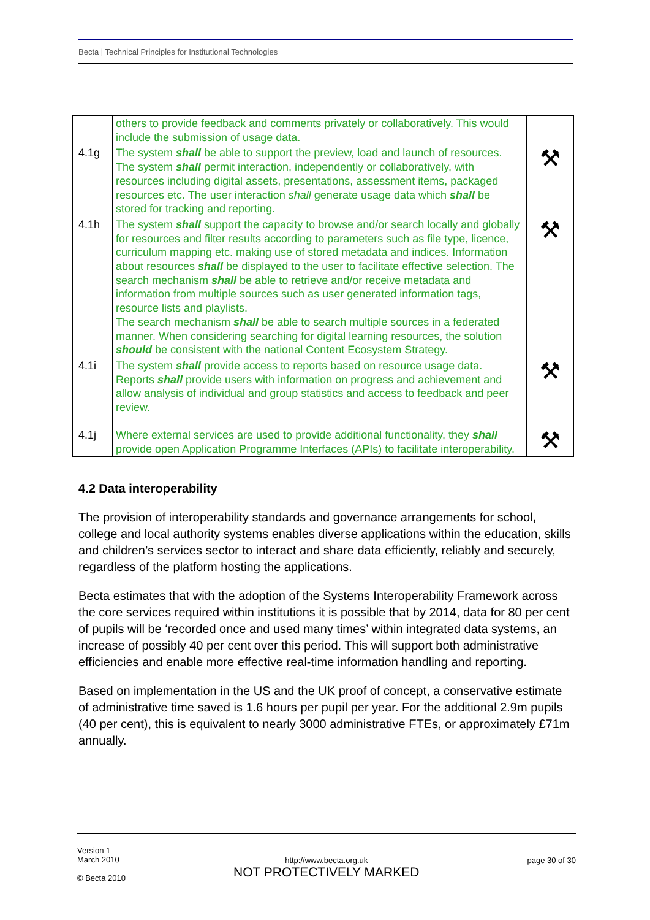Becta | Technical Principles for Institutional Technologies
| | others to provide feedback and comments privately or collaboratively. This would include the submission of usage data. | |
| 4.1g | The system shall be able to support the preview, load and launch of resources. The system shall permit interaction, independently or collaboratively, with resources including digital assets, presentations, assessment items, packaged resources etc. The user interaction shall generate usage data which shall be stored for tracking and reporting. | ⚒ |
| 4.1h | The system shall support the capacity to browse and/or search locally and globally for resources and filter results according to parameters such as file type, licence, curriculum mapping etc. making use of stored metadata and indices. Information about resources shall be displayed to the user to facilitate effective selection. The search mechanism shall be able to retrieve and/or receive metadata and information from multiple sources such as user generated information tags, resource lists and playlists. The search mechanism shall be able to search multiple sources in a federated manner. When considering searching for digital learning resources, the solution should be consistent with the national Content Ecosystem Strategy. | ⚒ |
| 4.1i | The system shall provide access to reports based on resource usage data. Reports shall provide users with information on progress and achievement and allow analysis of individual and group statistics and access to feedback and peer review. | ⚒ |
| 4.1j | Where external services are used to provide additional functionality, they shall provide open Application Programme Interfaces (APIs) to facilitate interoperability. | ⚒ |
4.2 Data interoperability
The provision of interoperability standards and governance arrangements for school, college and local authority systems enables diverse applications within the education, skills and children’s services sector to interact and share data efficiently, reliably and securely, regardless of the platform hosting the applications.
Becta estimates that with the adoption of the Systems Interoperability Framework across the core services required within institutions it is possible that by 2014, data for 80 per cent of pupils will be ‘recorded once and used many times’ within integrated data systems, an increase of possibly 40 per cent over this period. This will support both administrative efficiencies and enable more effective real-time information handling and reporting.
Based on implementation in the US and the UK proof of concept, a conservative estimate of administrative time saved is 1.6 hours per pupil per year. For the additional 2.9m pupils (40 per cent), this is equivalent to nearly 3000 administrative FTEs, or approximately £71m annually.
Version 1
March 2010
© Becta 2010
http://www.becta.org.uk
NOT PROTECTIVELY MARKED
page 30 of 30